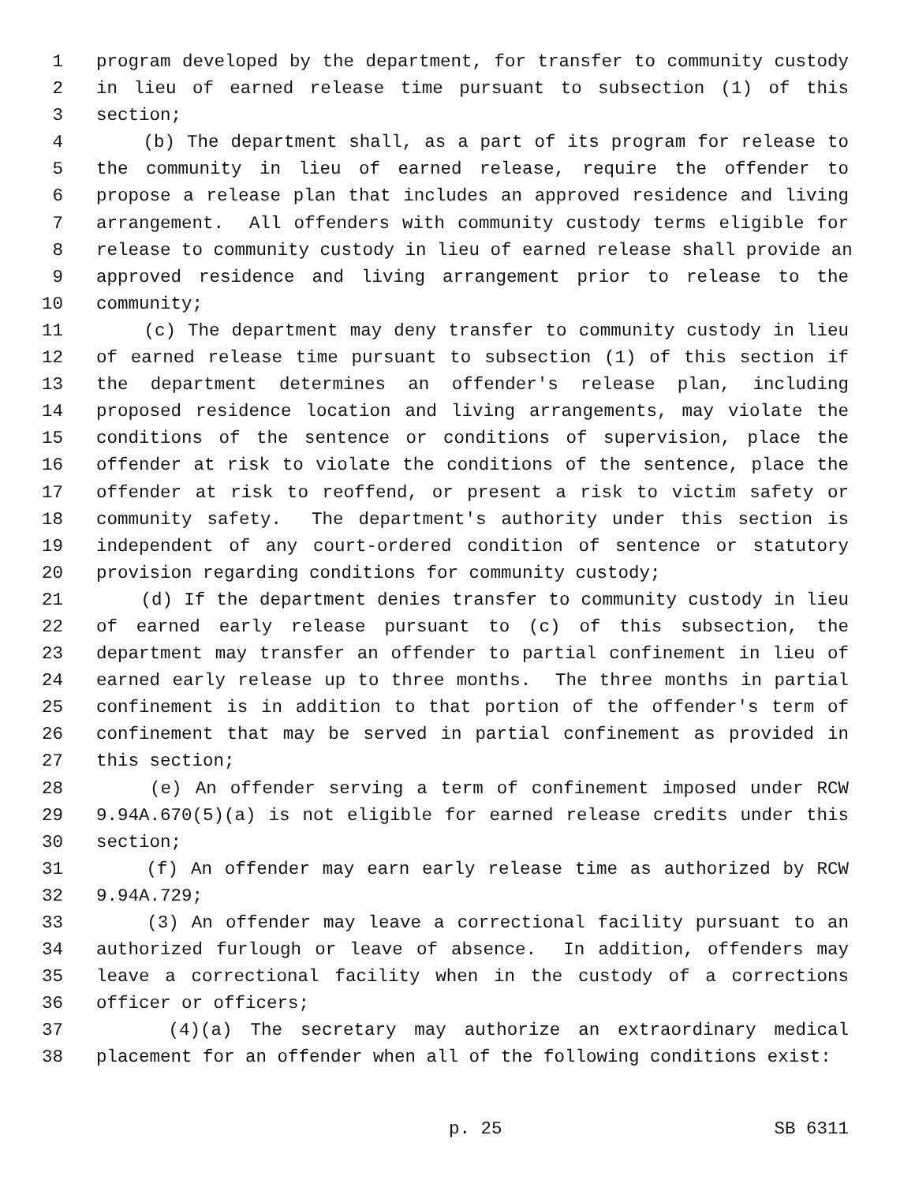1 program developed by the department, for transfer to community custody
2 in lieu of earned release time pursuant to subsection (1) of this
3 section;
4 (b) The department shall, as a part of its program for release to
5 the community in lieu of earned release, require the offender to
6 propose a release plan that includes an approved residence and living
7 arrangement. All offenders with community custody terms eligible for
8 release to community custody in lieu of earned release shall provide an
9 approved residence and living arrangement prior to release to the
10 community;
11 (c) The department may deny transfer to community custody in lieu
12 of earned release time pursuant to subsection (1) of this section if
13 the department determines an offender's release plan, including
14 proposed residence location and living arrangements, may violate the
15 conditions of the sentence or conditions of supervision, place the
16 offender at risk to violate the conditions of the sentence, place the
17 offender at risk to reoffend, or present a risk to victim safety or
18 community safety. The department's authority under this section is
19 independent of any court-ordered condition of sentence or statutory
20 provision regarding conditions for community custody;
21 (d) If the department denies transfer to community custody in lieu
22 of earned early release pursuant to (c) of this subsection, the
23 department may transfer an offender to partial confinement in lieu of
24 earned early release up to three months. The three months in partial
25 confinement is in addition to that portion of the offender's term of
26 confinement that may be served in partial confinement as provided in
27 this section;
28 (e) An offender serving a term of confinement imposed under RCW
29 9.94A.670(5)(a) is not eligible for earned release credits under this
30 section;
31 (f) An offender may earn early release time as authorized by RCW
32 9.94A.729;
33 (3) An offender may leave a correctional facility pursuant to an
34 authorized furlough or leave of absence. In addition, offenders may
35 leave a correctional facility when in the custody of a corrections
36 officer or officers;
37 (4)(a) The secretary may authorize an extraordinary medical
38 placement for an offender when all of the following conditions exist:
p. 25 SB 6311